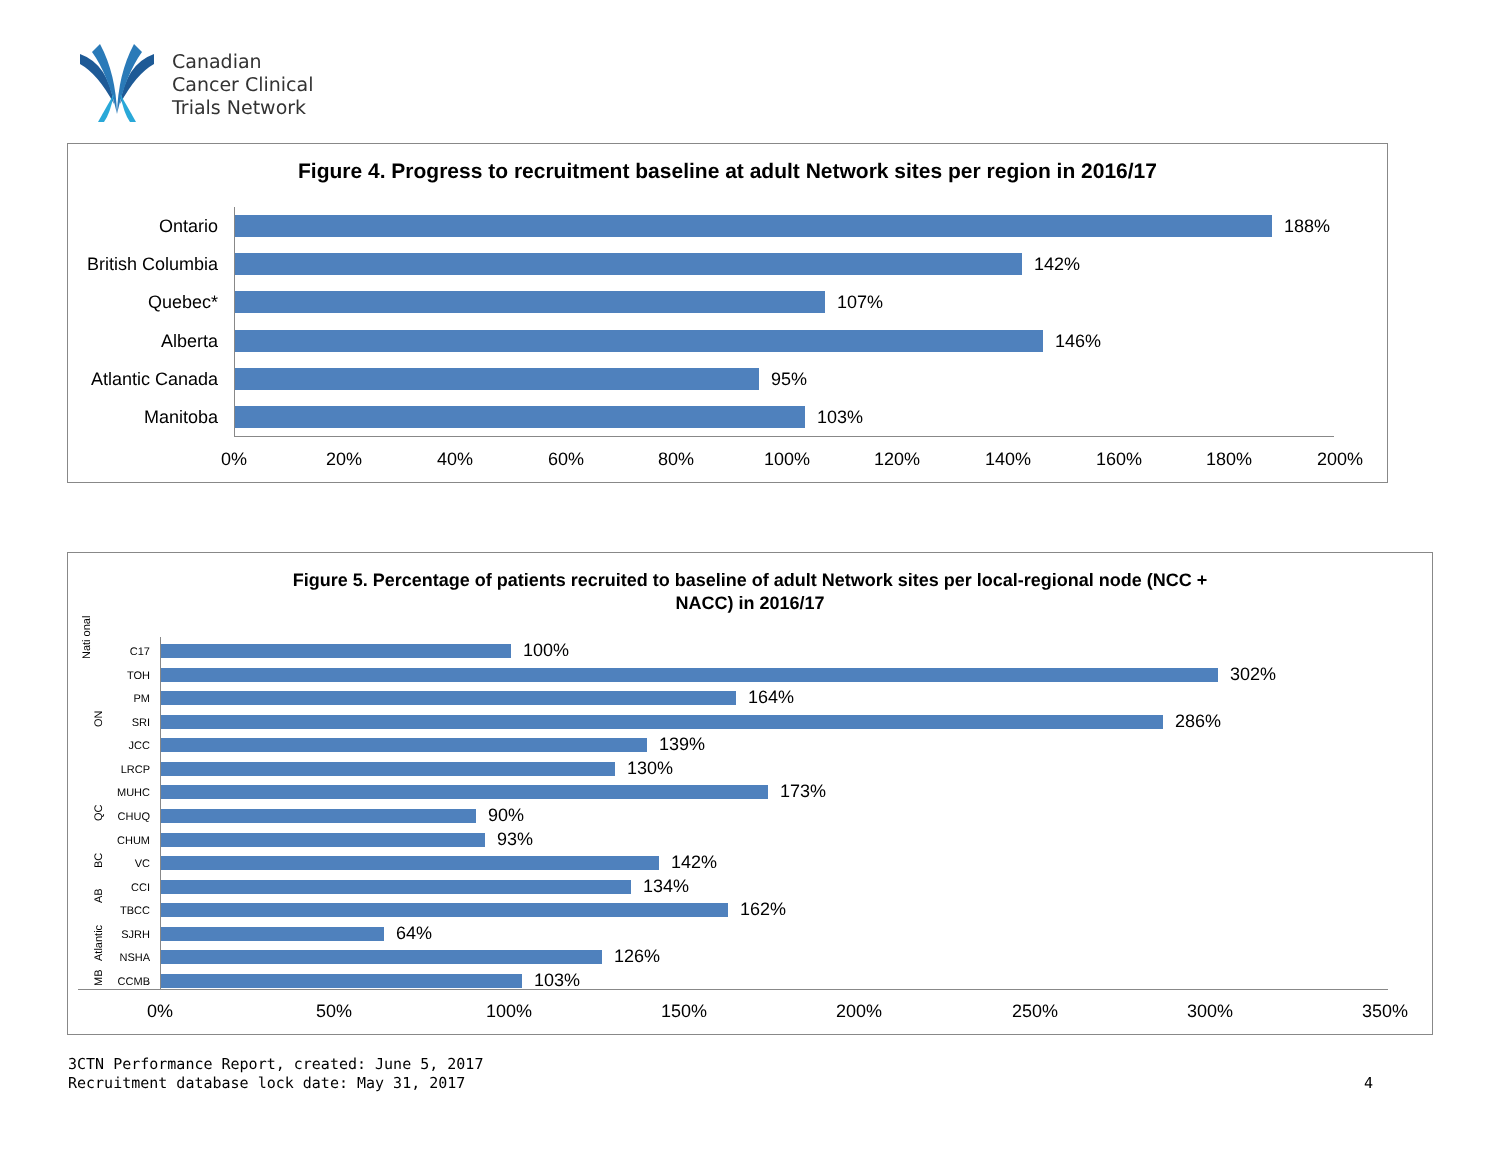Canadian
Cancer Clinical
Trials Network
Figure 4. Progress to recruitment baseline at adult Network sites per region in 2016/17
Ontario 188%
British Columbia
142%
Quebec* 107%
Alberta 146%
Atlantic Canada
95%
Manitoba 103%
0% 20% 40% 60% 80% 100% 120% 140% 160% 180% 200%
Figure 5. Percentage of patients recruited to baseline of adult Network sites per local-regional node (NCC +
NACC) in 2016/17
Nati onal
ON
QC
BC
AB
Atlantic
MB
C17
100%
TOH
302%
PM
164%
SRI
286%
JCC
139%
LRCP
130%
MUHC
173%
CHUQ
90%
CHUM
93%
VC
142%
CCI
134%
TBCC
162%
SJRH
64%
NSHA
126%
CCMB
103%
0% 50% 100% 150% 200% 250% 300% 350%
3CTN Performance Report, created: June 5, 2017
Recruitment database lock date: May 31, 2017
4